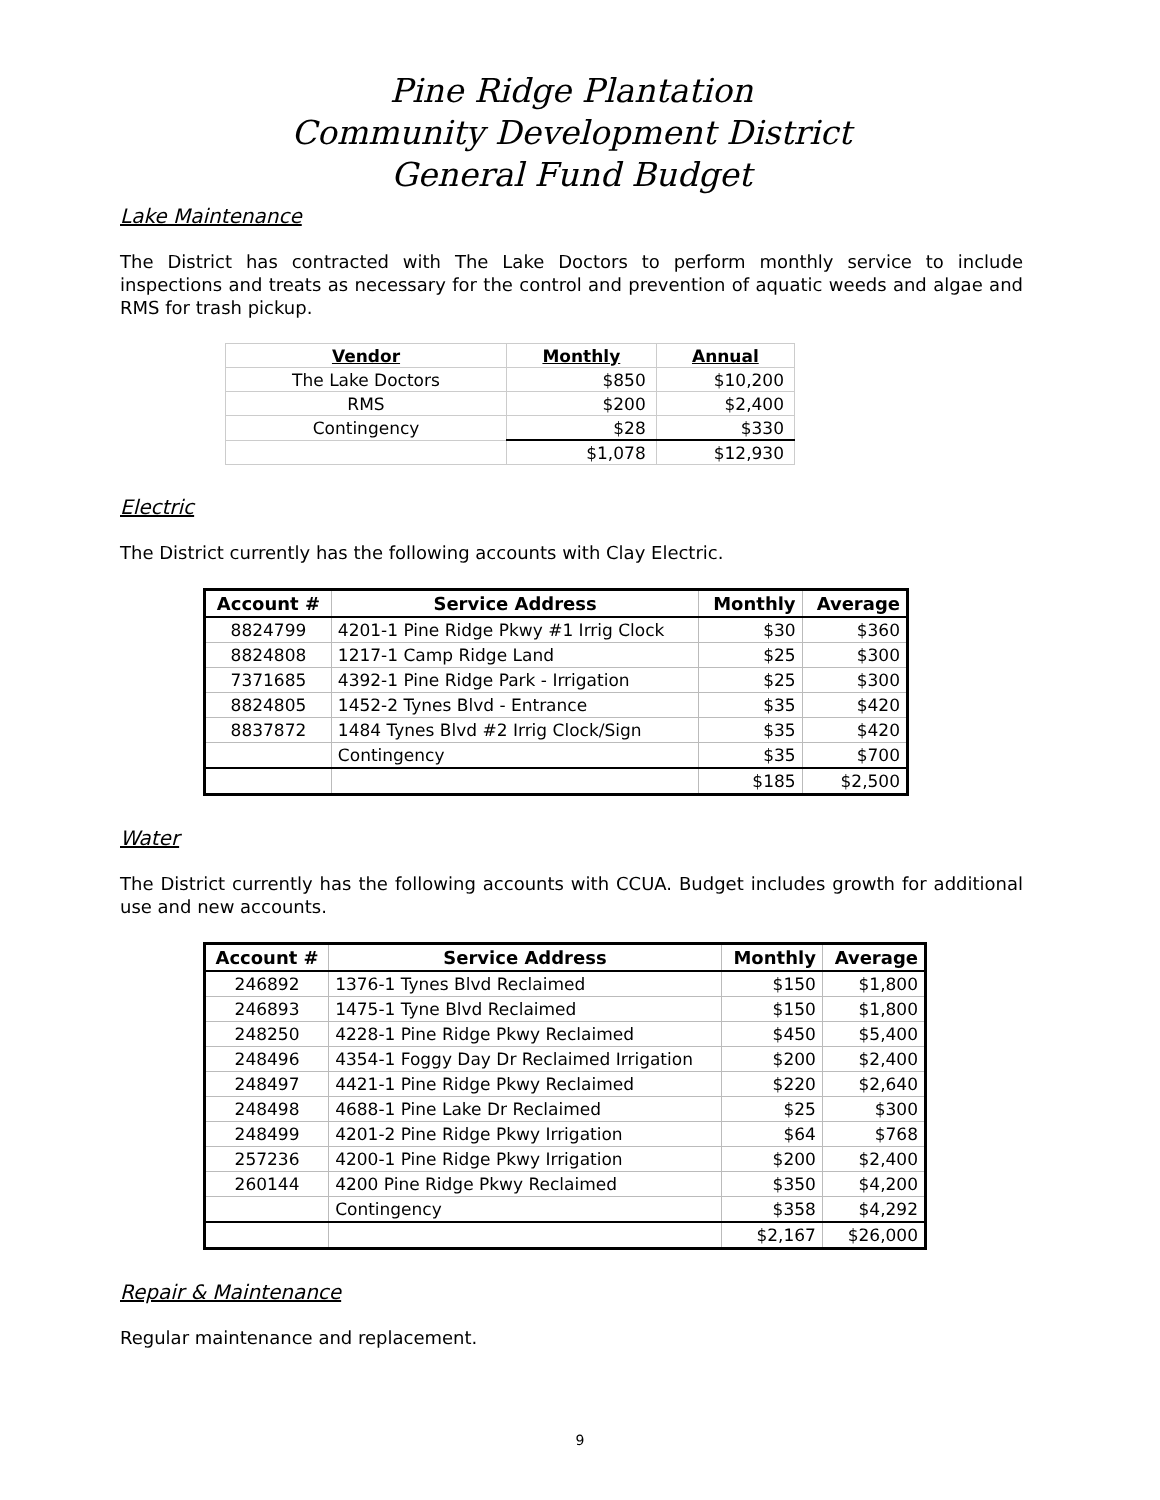Pine Ridge Plantation
Community Development District
General Fund Budget
Lake Maintenance
The District has contracted with The Lake Doctors to perform monthly service to include inspections and treats as necessary for the control and prevention of aquatic weeds and algae and RMS for trash pickup.
| Vendor | Monthly | Annual |
| --- | --- | --- |
| The Lake Doctors | $850 | $10,200 |
| RMS | $200 | $2,400 |
| Contingency | $28 | $330 |
| | $1,078 | $12,930 |
Electric
The District currently has the following accounts with Clay Electric.
| Account # | Service Address | Monthly | Average |
| --- | --- | --- | --- |
| 8824799 | 4201-1 Pine Ridge Pkwy #1 Irrig Clock | $30 | $360 |
| 8824808 | 1217-1 Camp Ridge Land | $25 | $300 |
| 7371685 | 4392-1 Pine Ridge Park - Irrigation | $25 | $300 |
| 8824805 | 1452-2 Tynes Blvd - Entrance | $35 | $420 |
| 8837872 | 1484 Tynes Blvd #2 Irrig Clock/Sign | $35 | $420 |
| | Contingency | $35 | $700 |
| | | $185 | $2,500 |
Water
The District currently has the following accounts with CCUA. Budget includes growth for additional use and new accounts.
| Account # | Service Address | Monthly | Average |
| --- | --- | --- | --- |
| 246892 | 1376-1 Tynes Blvd Reclaimed | $150 | $1,800 |
| 246893 | 1475-1 Tyne Blvd Reclaimed | $150 | $1,800 |
| 248250 | 4228-1 Pine Ridge Pkwy Reclaimed | $450 | $5,400 |
| 248496 | 4354-1 Foggy Day Dr Reclaimed Irrigation | $200 | $2,400 |
| 248497 | 4421-1 Pine Ridge Pkwy Reclaimed | $220 | $2,640 |
| 248498 | 4688-1 Pine Lake Dr Reclaimed | $25 | $300 |
| 248499 | 4201-2 Pine Ridge Pkwy Irrigation | $64 | $768 |
| 257236 | 4200-1 Pine Ridge Pkwy Irrigation | $200 | $2,400 |
| 260144 | 4200 Pine Ridge Pkwy Reclaimed | $350 | $4,200 |
| | Contingency | $358 | $4,292 |
| | | $2,167 | $26,000 |
Repair & Maintenance
Regular maintenance and replacement.
9